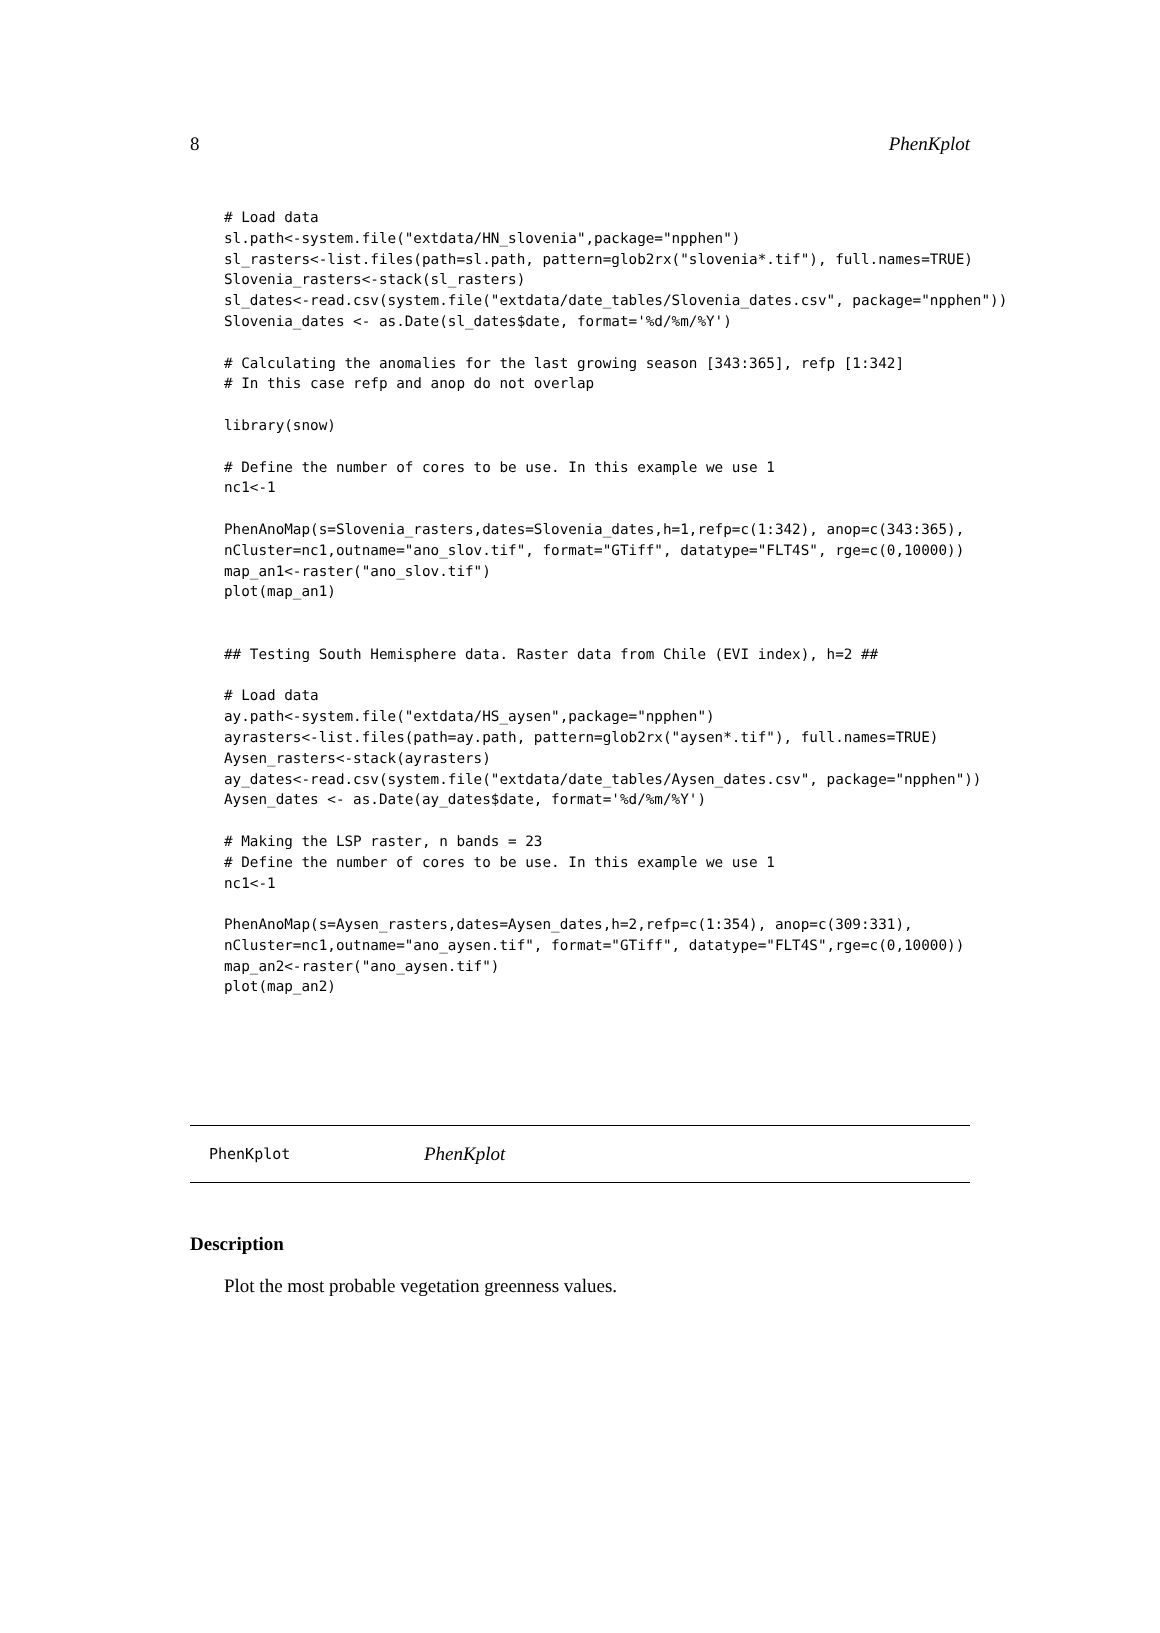8 PhenKplot
# Load data
sl.path<-system.file("extdata/HN_slovenia",package="npphen")
sl_rasters<-list.files(path=sl.path, pattern=glob2rx("slovenia*.tif"), full.names=TRUE)
Slovenia_rasters<-stack(sl_rasters)
sl_dates<-read.csv(system.file("extdata/date_tables/Slovenia_dates.csv", package="npphen"))
Slovenia_dates <- as.Date(sl_dates$date, format='%d/%m/%Y')

# Calculating the anomalies for the last growing season [343:365], refp [1:342]
# In this case refp and anop do not overlap

library(snow)

# Define the number of cores to be use. In this example we use 1
nc1<-1

PhenAnoMap(s=Slovenia_rasters,dates=Slovenia_dates,h=1,refp=c(1:342), anop=c(343:365),
nCluster=nc1,outname="ano_slov.tif", format="GTiff", datatype="FLT4S", rge=c(0,10000))
map_an1<-raster("ano_slov.tif")
plot(map_an1)


## Testing South Hemisphere data. Raster data from Chile (EVI index), h=2 ##

# Load data
ay.path<-system.file("extdata/HS_aysen",package="npphen")
ayrasters<-list.files(path=ay.path, pattern=glob2rx("aysen*.tif"), full.names=TRUE)
Aysen_rasters<-stack(ayrasters)
ay_dates<-read.csv(system.file("extdata/date_tables/Aysen_dates.csv", package="npphen"))
Aysen_dates <- as.Date(ay_dates$date, format='%d/%m/%Y')

# Making the LSP raster, n bands = 23
# Define the number of cores to be use. In this example we use 1
nc1<-1

PhenAnoMap(s=Aysen_rasters,dates=Aysen_dates,h=2,refp=c(1:354), anop=c(309:331),
nCluster=nc1,outname="ano_aysen.tif", format="GTiff", datatype="FLT4S",rge=c(0,10000))
map_an2<-raster("ano_aysen.tif")
plot(map_an2)
PhenKplot PhenKplot
Description
Plot the most probable vegetation greenness values.